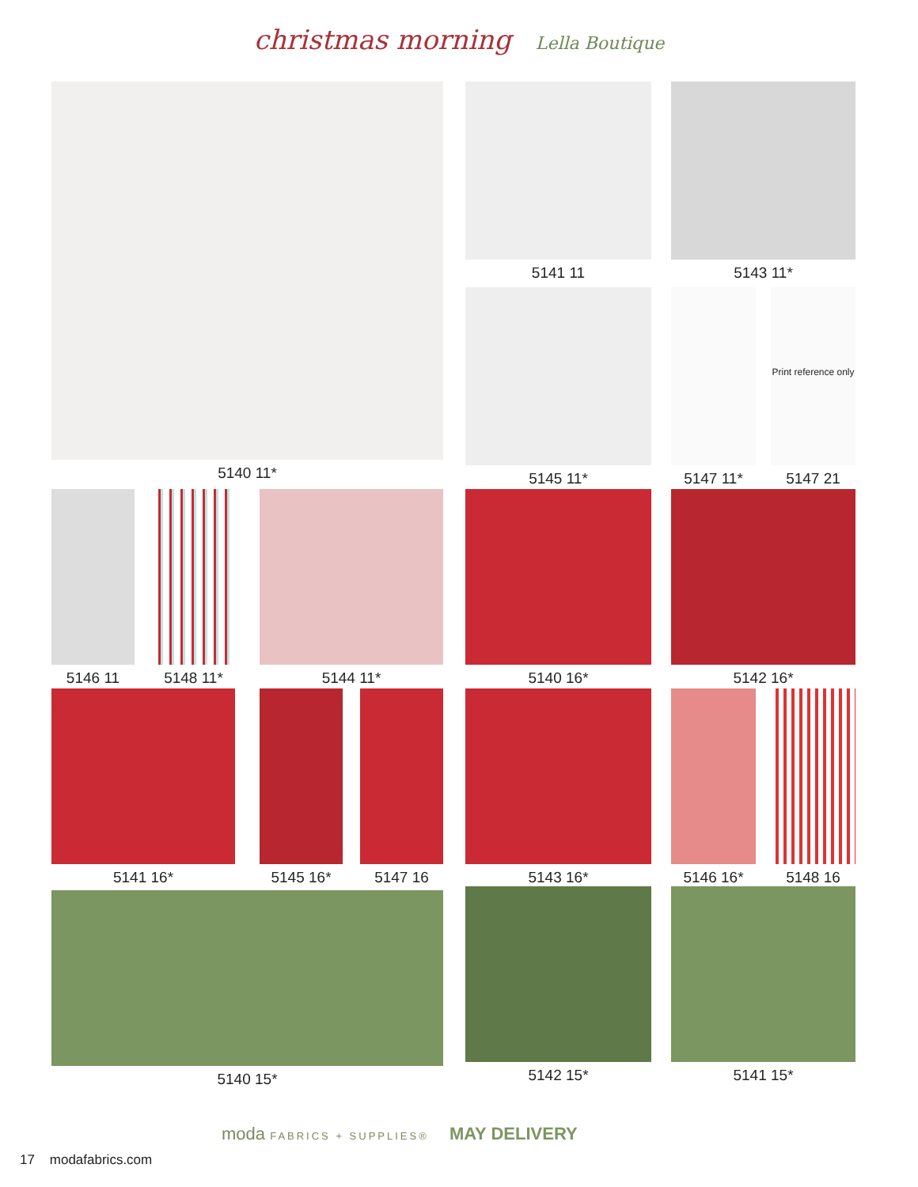christmas morning Lella Boutique
5140 11* 5141 11 5143 11*
5145 11* 5147 11*
Print reference only
5147 21
5146 11 5148 11* 5144 11* 5140 16* 5142 16*
5141 16* 5145 16* 5147 16 5143 16* 5146 16* 5148 16
5140 15* 5142 15* 5141 15*
moda FABRICS + SUPPLIES® MAY DELIVERY
17 modafabrics.com